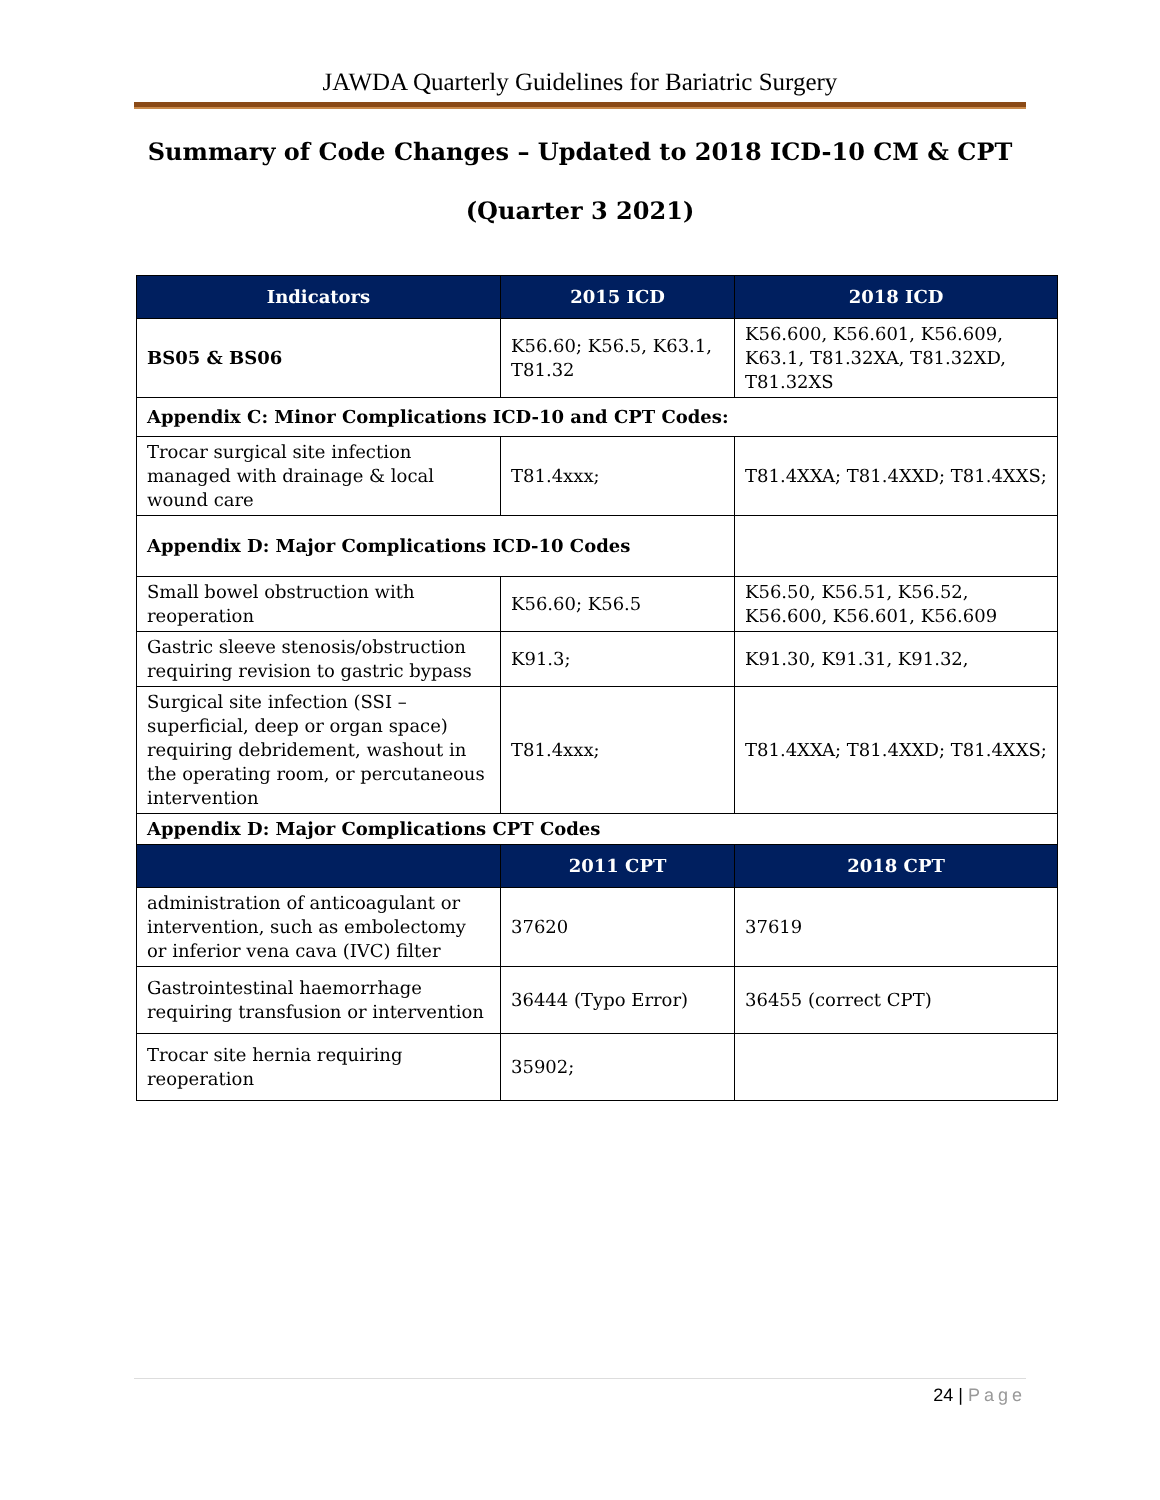JAWDA Quarterly Guidelines for Bariatric Surgery
Summary of Code Changes – Updated to 2018 ICD-10 CM & CPT
(Quarter 3 2021)
| Indicators | 2015 ICD | 2018 ICD |
| --- | --- | --- |
| BS05 & BS06 | K56.60; K56.5, K63.1, T81.32 | K56.600, K56.601, K56.609, K63.1, T81.32XA, T81.32XD, T81.32XS |
| Appendix C: Minor Complications ICD-10 and CPT Codes: | | |
| Trocar surgical site infection managed with drainage & local wound care | T81.4xxx; | T81.4XXA; T81.4XXD; T81.4XXS; |
| Appendix D: Major Complications ICD-10 Codes | | |
| Small bowel obstruction with reoperation | K56.60; K56.5 | K56.50, K56.51, K56.52, K56.600, K56.601, K56.609 |
| Gastric sleeve stenosis/obstruction requiring revision to gastric bypass | K91.3; | K91.30, K91.31, K91.32, |
| Surgical site infection (SSI – superficial, deep or organ space) requiring debridement, washout in the operating room, or percutaneous intervention | T81.4xxx; | T81.4XXA; T81.4XXD; T81.4XXS; |
| Appendix D: Major Complications CPT Codes | | |
| | 2011 CPT | 2018 CPT |
| administration of anticoagulant or intervention, such as embolectomy or inferior vena cava (IVC) filter | 37620 | 37619 |
| Gastrointestinal haemorrhage requiring transfusion or intervention | 36444 (Typo Error) | 36455 (correct CPT) |
| Trocar site hernia requiring reoperation | 35902; | |
24 | Page